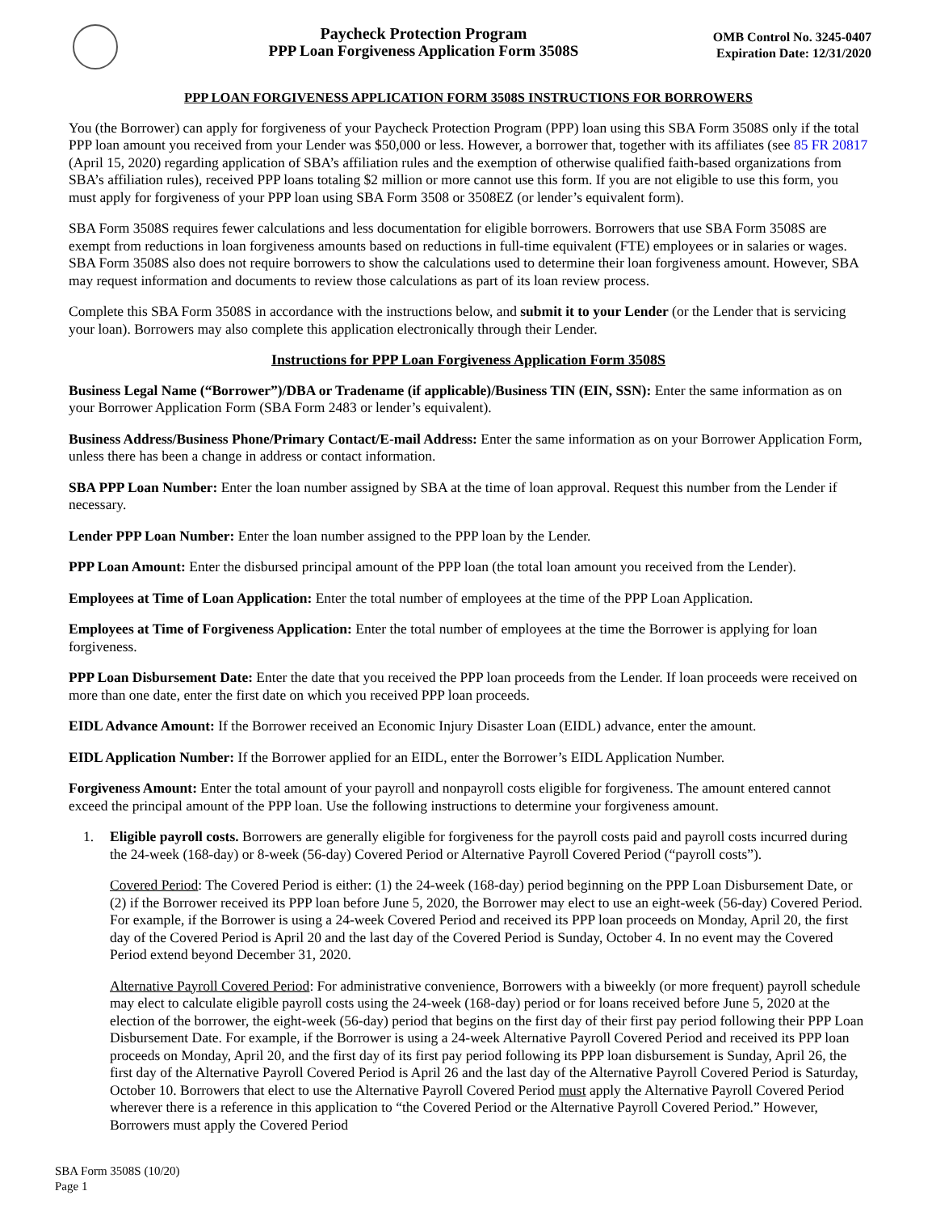Paycheck Protection Program
PPP Loan Forgiveness Application Form 3508S
OMB Control No. 3245-0407
Expiration Date: 12/31/2020
PPP LOAN FORGIVENESS APPLICATION FORM 3508S INSTRUCTIONS FOR BORROWERS
You (the Borrower) can apply for forgiveness of your Paycheck Protection Program (PPP) loan using this SBA Form 3508S only if the total PPP loan amount you received from your Lender was $50,000 or less. However, a borrower that, together with its affiliates (see 85 FR 20817 (April 15, 2020) regarding application of SBA’s affiliation rules and the exemption of otherwise qualified faith-based organizations from SBA’s affiliation rules), received PPP loans totaling $2 million or more cannot use this form. If you are not eligible to use this form, you must apply for forgiveness of your PPP loan using SBA Form 3508 or 3508EZ (or lender’s equivalent form).
SBA Form 3508S requires fewer calculations and less documentation for eligible borrowers. Borrowers that use SBA Form 3508S are exempt from reductions in loan forgiveness amounts based on reductions in full-time equivalent (FTE) employees or in salaries or wages. SBA Form 3508S also does not require borrowers to show the calculations used to determine their loan forgiveness amount. However, SBA may request information and documents to review those calculations as part of its loan review process.
Complete this SBA Form 3508S in accordance with the instructions below, and submit it to your Lender (or the Lender that is servicing your loan). Borrowers may also complete this application electronically through their Lender.
Instructions for PPP Loan Forgiveness Application Form 3508S
Business Legal Name (“Borrower”)/DBA or Tradename (if applicable)/Business TIN (EIN, SSN): Enter the same information as on your Borrower Application Form (SBA Form 2483 or lender’s equivalent).
Business Address/Business Phone/Primary Contact/E-mail Address: Enter the same information as on your Borrower Application Form, unless there has been a change in address or contact information.
SBA PPP Loan Number: Enter the loan number assigned by SBA at the time of loan approval. Request this number from the Lender if necessary.
Lender PPP Loan Number: Enter the loan number assigned to the PPP loan by the Lender.
PPP Loan Amount: Enter the disbursed principal amount of the PPP loan (the total loan amount you received from the Lender).
Employees at Time of Loan Application: Enter the total number of employees at the time of the PPP Loan Application.
Employees at Time of Forgiveness Application: Enter the total number of employees at the time the Borrower is applying for loan forgiveness.
PPP Loan Disbursement Date: Enter the date that you received the PPP loan proceeds from the Lender. If loan proceeds were received on more than one date, enter the first date on which you received PPP loan proceeds.
EIDL Advance Amount: If the Borrower received an Economic Injury Disaster Loan (EIDL) advance, enter the amount.
EIDL Application Number: If the Borrower applied for an EIDL, enter the Borrower’s EIDL Application Number.
Forgiveness Amount: Enter the total amount of your payroll and nonpayroll costs eligible for forgiveness. The amount entered cannot exceed the principal amount of the PPP loan. Use the following instructions to determine your forgiveness amount.
1. Eligible payroll costs. Borrowers are generally eligible for forgiveness for the payroll costs paid and payroll costs incurred during the 24-week (168-day) or 8-week (56-day) Covered Period or Alternative Payroll Covered Period (“payroll costs”).
Covered Period: The Covered Period is either: (1) the 24-week (168-day) period beginning on the PPP Loan Disbursement Date, or (2) if the Borrower received its PPP loan before June 5, 2020, the Borrower may elect to use an eight-week (56-day) Covered Period. For example, if the Borrower is using a 24-week Covered Period and received its PPP loan proceeds on Monday, April 20, the first day of the Covered Period is April 20 and the last day of the Covered Period is Sunday, October 4. In no event may the Covered Period extend beyond December 31, 2020.
Alternative Payroll Covered Period: For administrative convenience, Borrowers with a biweekly (or more frequent) payroll schedule may elect to calculate eligible payroll costs using the 24-week (168-day) period or for loans received before June 5, 2020 at the election of the borrower, the eight-week (56-day) period that begins on the first day of their first pay period following their PPP Loan Disbursement Date. For example, if the Borrower is using a 24-week Alternative Payroll Covered Period and received its PPP loan proceeds on Monday, April 20, and the first day of its first pay period following its PPP loan disbursement is Sunday, April 26, the first day of the Alternative Payroll Covered Period is April 26 and the last day of the Alternative Payroll Covered Period is Saturday, October 10. Borrowers that elect to use the Alternative Payroll Covered Period must apply the Alternative Payroll Covered Period wherever there is a reference in this application to “the Covered Period or the Alternative Payroll Covered Period.” However, Borrowers must apply the Covered Period
SBA Form 3508S (10/20)
Page 1